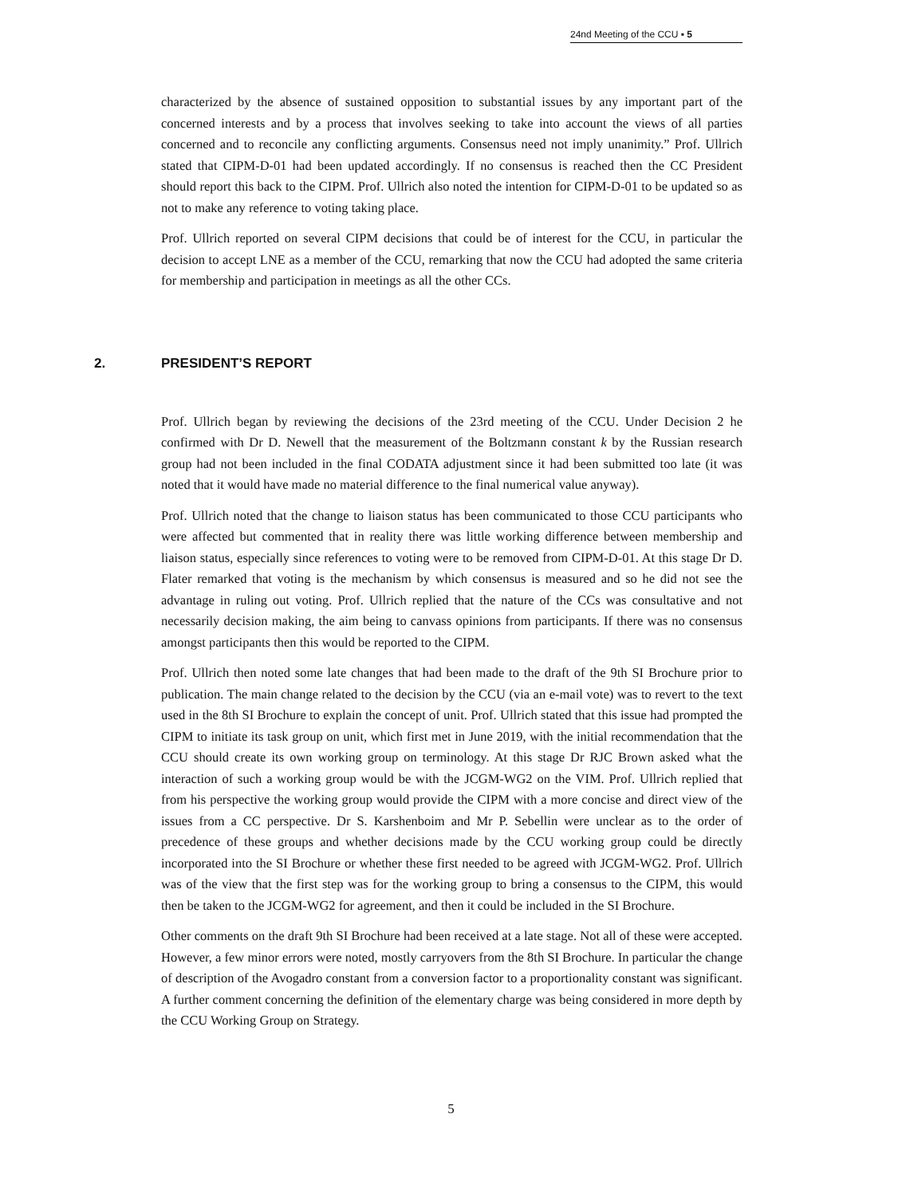24nd Meeting of the CCU ▪ 5
characterized by the absence of sustained opposition to substantial issues by any important part of the concerned interests and by a process that involves seeking to take into account the views of all parties concerned and to reconcile any conflicting arguments. Consensus need not imply unanimity.” Prof. Ullrich stated that CIPM-D-01 had been updated accordingly. If no consensus is reached then the CC President should report this back to the CIPM. Prof. Ullrich also noted the intention for CIPM-D-01 to be updated so as not to make any reference to voting taking place.
Prof. Ullrich reported on several CIPM decisions that could be of interest for the CCU, in particular the decision to accept LNE as a member of the CCU, remarking that now the CCU had adopted the same criteria for membership and participation in meetings as all the other CCs.
2. PRESIDENT’S REPORT
Prof. Ullrich began by reviewing the decisions of the 23rd meeting of the CCU. Under Decision 2 he confirmed with Dr D. Newell that the measurement of the Boltzmann constant k by the Russian research group had not been included in the final CODATA adjustment since it had been submitted too late (it was noted that it would have made no material difference to the final numerical value anyway).
Prof. Ullrich noted that the change to liaison status has been communicated to those CCU participants who were affected but commented that in reality there was little working difference between membership and liaison status, especially since references to voting were to be removed from CIPM-D-01. At this stage Dr D. Flater remarked that voting is the mechanism by which consensus is measured and so he did not see the advantage in ruling out voting. Prof. Ullrich replied that the nature of the CCs was consultative and not necessarily decision making, the aim being to canvass opinions from participants. If there was no consensus amongst participants then this would be reported to the CIPM.
Prof. Ullrich then noted some late changes that had been made to the draft of the 9th SI Brochure prior to publication. The main change related to the decision by the CCU (via an e-mail vote) was to revert to the text used in the 8th SI Brochure to explain the concept of unit. Prof. Ullrich stated that this issue had prompted the CIPM to initiate its task group on unit, which first met in June 2019, with the initial recommendation that the CCU should create its own working group on terminology. At this stage Dr RJC Brown asked what the interaction of such a working group would be with the JCGM-WG2 on the VIM. Prof. Ullrich replied that from his perspective the working group would provide the CIPM with a more concise and direct view of the issues from a CC perspective. Dr S. Karshenboim and Mr P. Sebellin were unclear as to the order of precedence of these groups and whether decisions made by the CCU working group could be directly incorporated into the SI Brochure or whether these first needed to be agreed with JCGM-WG2. Prof. Ullrich was of the view that the first step was for the working group to bring a consensus to the CIPM, this would then be taken to the JCGM-WG2 for agreement, and then it could be included in the SI Brochure.
Other comments on the draft 9th SI Brochure had been received at a late stage. Not all of these were accepted. However, a few minor errors were noted, mostly carryovers from the 8th SI Brochure. In particular the change of description of the Avogadro constant from a conversion factor to a proportionality constant was significant. A further comment concerning the definition of the elementary charge was being considered in more depth by the CCU Working Group on Strategy.
5